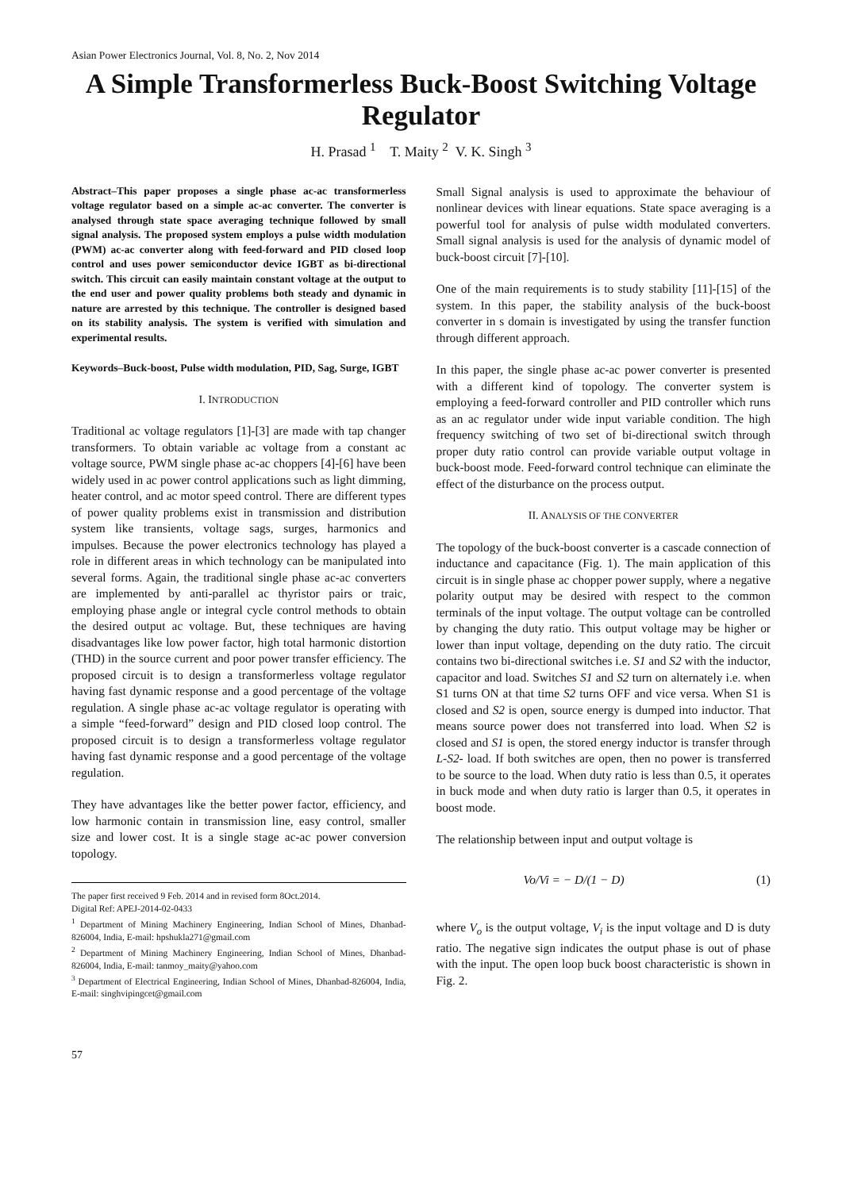Asian Power Electronics Journal, Vol. 8, No. 2, Nov 2014
A Simple Transformerless Buck-Boost Switching Voltage Regulator
H. Prasad <sup>1</sup> T. Maity <sup>2</sup> V. K. Singh <sup>3</sup>
Abstract–This paper proposes a single phase ac-ac transformerless voltage regulator based on a simple ac-ac converter. The converter is analysed through state space averaging technique followed by small signal analysis. The proposed system employs a pulse width modulation (PWM) ac-ac converter along with feed-forward and PID closed loop control and uses power semiconductor device IGBT as bi-directional switch. This circuit can easily maintain constant voltage at the output to the end user and power quality problems both steady and dynamic in nature are arrested by this technique. The controller is designed based on its stability analysis. The system is verified with simulation and experimental results.
Keywords–Buck-boost, Pulse width modulation, PID, Sag, Surge, IGBT
I. INTRODUCTION
Traditional ac voltage regulators [1]-[3] are made with tap changer transformers. To obtain variable ac voltage from a constant ac voltage source, PWM single phase ac-ac choppers [4]-[6] have been widely used in ac power control applications such as light dimming, heater control, and ac motor speed control. There are different types of power quality problems exist in transmission and distribution system like transients, voltage sags, surges, harmonics and impulses. Because the power electronics technology has played a role in different areas in which technology can be manipulated into several forms. Again, the traditional single phase ac-ac converters are implemented by anti-parallel ac thyristor pairs or traic, employing phase angle or integral cycle control methods to obtain the desired output ac voltage. But, these techniques are having disadvantages like low power factor, high total harmonic distortion (THD) in the source current and poor power transfer efficiency. The proposed circuit is to design a transformerless voltage regulator having fast dynamic response and a good percentage of the voltage regulation. A single phase ac-ac voltage regulator is operating with a simple “feed-forward” design and PID closed loop control. The proposed circuit is to design a transformerless voltage regulator having fast dynamic response and a good percentage of the voltage regulation.
They have advantages like the better power factor, efficiency, and low harmonic contain in transmission line, easy control, smaller size and lower cost. It is a single stage ac-ac power conversion topology.
The paper first received 9 Feb. 2014 and in revised form 8Oct.2014.
Digital Ref: APEJ-2014-02-0433
<sup>1</sup> Department of Mining Machinery Engineering, Indian School of Mines, Dhanbad-826004, India, E-mail: hpshukla271@gmail.com
<sup>2</sup> Department of Mining Machinery Engineering, Indian School of Mines, Dhanbad-826004, India, E-mail: tanmoy_maity@yahoo.com
<sup>3</sup> Department of Electrical Engineering, Indian School of Mines, Dhanbad-826004, India, E-mail: singhvipingcet@gmail.com
57
Small Signal analysis is used to approximate the behaviour of nonlinear devices with linear equations. State space averaging is a powerful tool for analysis of pulse width modulated converters. Small signal analysis is used for the analysis of dynamic model of buck-boost circuit [7]-[10].
One of the main requirements is to study stability [11]-[15] of the system. In this paper, the stability analysis of the buck-boost converter in s domain is investigated by using the transfer function through different approach.
In this paper, the single phase ac-ac power converter is presented with a different kind of topology. The converter system is employing a feed-forward controller and PID controller which runs as an ac regulator under wide input variable condition. The high frequency switching of two set of bi-directional switch through proper duty ratio control can provide variable output voltage in buck-boost mode. Feed-forward control technique can eliminate the effect of the disturbance on the process output.
II. ANALYSIS OF THE CONVERTER
The topology of the buck-boost converter is a cascade connection of inductance and capacitance (Fig. 1). The main application of this circuit is in single phase ac chopper power supply, where a negative polarity output may be desired with respect to the common terminals of the input voltage. The output voltage can be controlled by changing the duty ratio. This output voltage may be higher or lower than input voltage, depending on the duty ratio. The circuit contains two bi-directional switches i.e. S1 and S2 with the inductor, capacitor and load. Switches S1 and S2 turn on alternately i.e. when S1 turns ON at that time S2 turns OFF and vice versa. When S1 is closed and S2 is open, source energy is dumped into inductor. That means source power does not transferred into load. When S2 is closed and S1 is open, the stored energy inductor is transfer through L-S2- load. If both switches are open, then no power is transferred to be source to the load. When duty ratio is less than 0.5, it operates in buck mode and when duty ratio is larger than 0.5, it operates in boost mode.
The relationship between input and output voltage is
Vo/Vi = − D/(1 − D) (1)
where V<sub>o</sub> is the output voltage, V<sub>i</sub> is the input voltage and D is duty ratio. The negative sign indicates the output phase is out of phase with the input. The open loop buck boost characteristic is shown in Fig. 2.